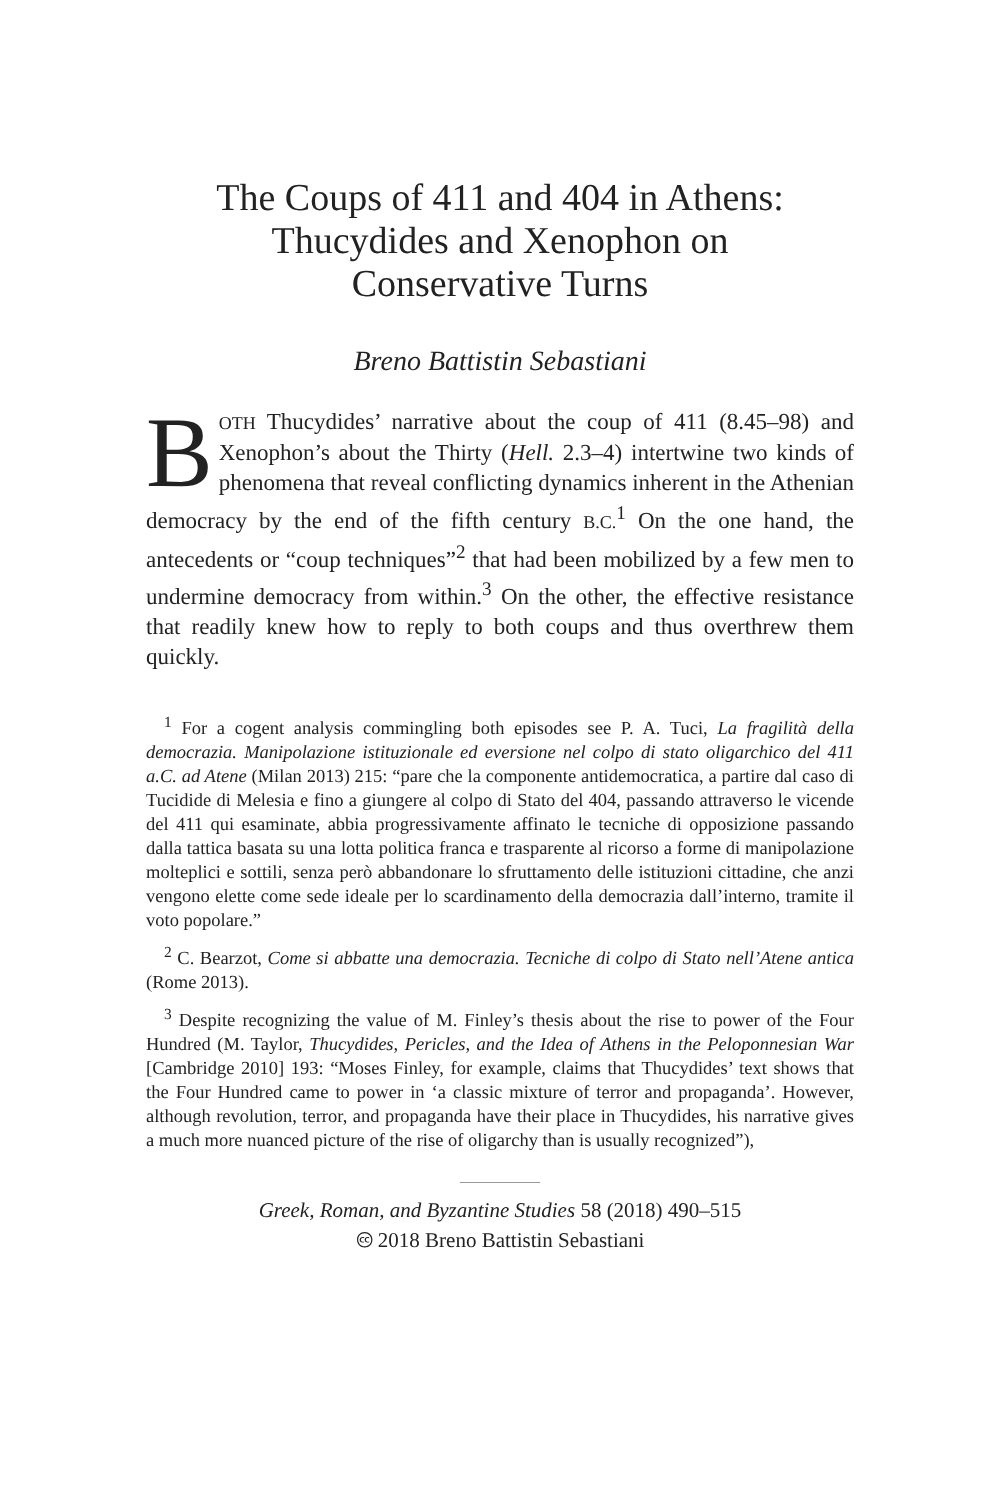The Coups of 411 and 404 in Athens:
Thucydides and Xenophon on
Conservative Turns
Breno Battistin Sebastiani
BOTH Thucydides’ narrative about the coup of 411 (8.45–98) and Xenophon’s about the Thirty (Hell. 2.3–4) intertwine two kinds of phenomena that reveal conflicting dynamics inherent in the Athenian democracy by the end of the fifth century B.C.<sup>1</sup> On the one hand, the antecedents or “coup techniques”<sup>2</sup> that had been mobilized by a few men to undermine democracy from within.<sup>3</sup> On the other, the effective resistance that readily knew how to reply to both coups and thus overthrew them quickly.
<sup>1</sup> For a cogent analysis commingling both episodes see P. A. Tuci, La fragilità della democrazia. Manipolazione istituzionale ed eversione nel colpo di stato oligarchico del 411 a.C. ad Atene (Milan 2013) 215: “pare che la componente antidemocratica, a partire dal caso di Tucidide di Melesia e fino a giungere al colpo di Stato del 404, passando attraverso le vicende del 411 qui esaminate, abbia progressivamente affinato le tecniche di opposizione passando dalla tattica basata su una lotta politica franca e trasparente al ricorso a forme di manipolazione molteplici e sottili, senza però abbandonare lo sfruttamento delle istituzioni cittadine, che anzi vengono elette come sede ideale per lo scardinamento della democrazia dall’interno, tramite il voto popolare.”
<sup>2</sup> C. Bearzot, Come si abbatte una democrazia. Tecniche di colpo di Stato nell’Atene antica (Rome 2013).
<sup>3</sup> Despite recognizing the value of M. Finley’s thesis about the rise to power of the Four Hundred (M. Taylor, Thucydides, Pericles, and the Idea of Athens in the Peloponnesian War [Cambridge 2010] 193: “Moses Finley, for example, claims that Thucydides’ text shows that the Four Hundred came to power in ‘a classic mixture of terror and propaganda’. However, although revolution, terror, and propaganda have their place in Thucydides, his narrative gives a much more nuanced picture of the rise of oligarchy than is usually recognized”),
Greek, Roman, and Byzantine Studies 58 (2018) 490–515
🅭 2018 Breno Battistin Sebastiani